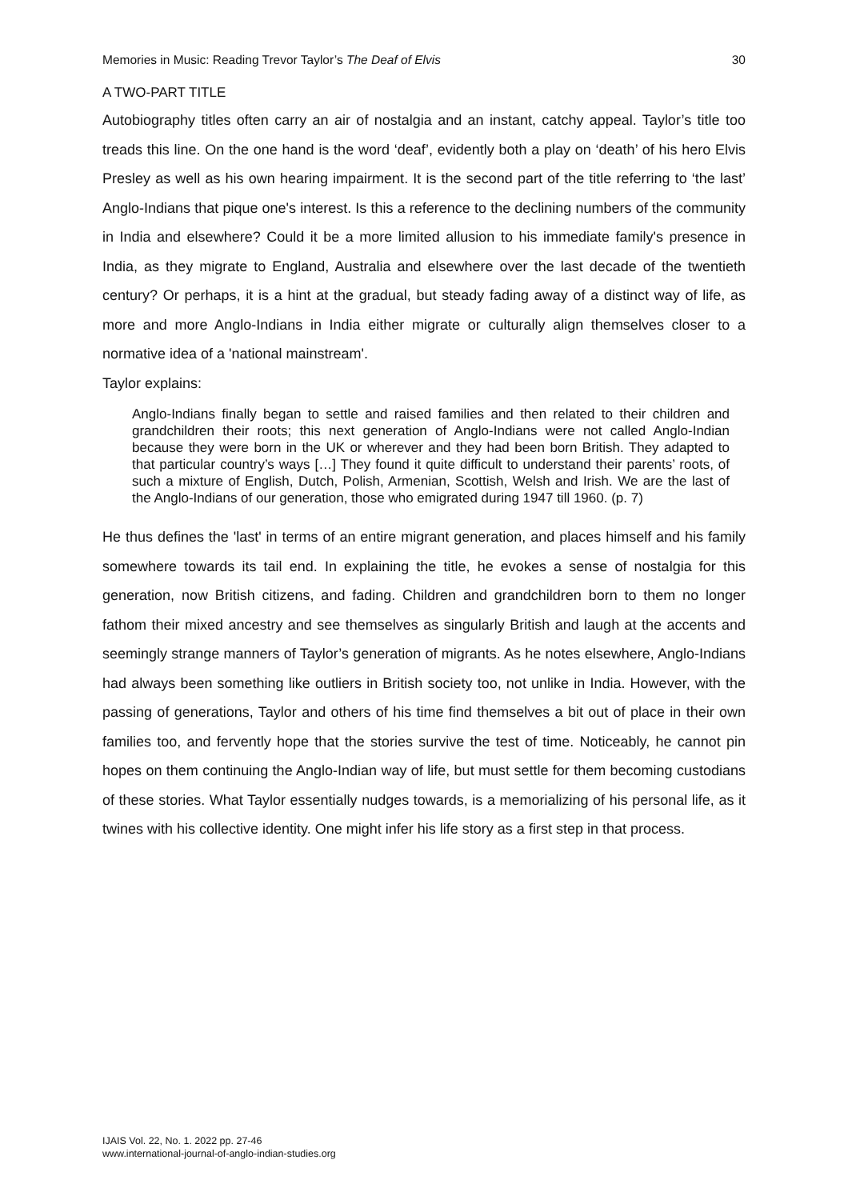Memories in Music: Reading Trevor Taylor’s The Deaf of Elvis 30
A TWO-PART TITLE
Autobiography titles often carry an air of nostalgia and an instant, catchy appeal. Taylor’s title too treads this line. On the one hand is the word ‘deaf’, evidently both a play on ‘death’ of his hero Elvis Presley as well as his own hearing impairment. It is the second part of the title referring to ‘the last’ Anglo-Indians that pique one's interest. Is this a reference to the declining numbers of the community in India and elsewhere? Could it be a more limited allusion to his immediate family's presence in India, as they migrate to England, Australia and elsewhere over the last decade of the twentieth century? Or perhaps, it is a hint at the gradual, but steady fading away of a distinct way of life, as more and more Anglo-Indians in India either migrate or culturally align themselves closer to a normative idea of a 'national mainstream'.
Taylor explains:
Anglo-Indians finally began to settle and raised families and then related to their children and grandchildren their roots; this next generation of Anglo-Indians were not called Anglo-Indian because they were born in the UK or wherever and they had been born British. They adapted to that particular country’s ways […] They found it quite difficult to understand their parents’ roots, of such a mixture of English, Dutch, Polish, Armenian, Scottish, Welsh and Irish. We are the last of the Anglo-Indians of our generation, those who emigrated during 1947 till 1960. (p. 7)
He thus defines the 'last' in terms of an entire migrant generation, and places himself and his family somewhere towards its tail end. In explaining the title, he evokes a sense of nostalgia for this generation, now British citizens, and fading. Children and grandchildren born to them no longer fathom their mixed ancestry and see themselves as singularly British and laugh at the accents and seemingly strange manners of Taylor’s generation of migrants. As he notes elsewhere, Anglo-Indians had always been something like outliers in British society too, not unlike in India. However, with the passing of generations, Taylor and others of his time find themselves a bit out of place in their own families too, and fervently hope that the stories survive the test of time. Noticeably, he cannot pin hopes on them continuing the Anglo-Indian way of life, but must settle for them becoming custodians of these stories. What Taylor essentially nudges towards, is a memorializing of his personal life, as it twines with his collective identity. One might infer his life story as a first step in that process.
IJAIS Vol. 22, No. 1. 2022 pp. 27-46
www.international-journal-of-anglo-indian-studies.org